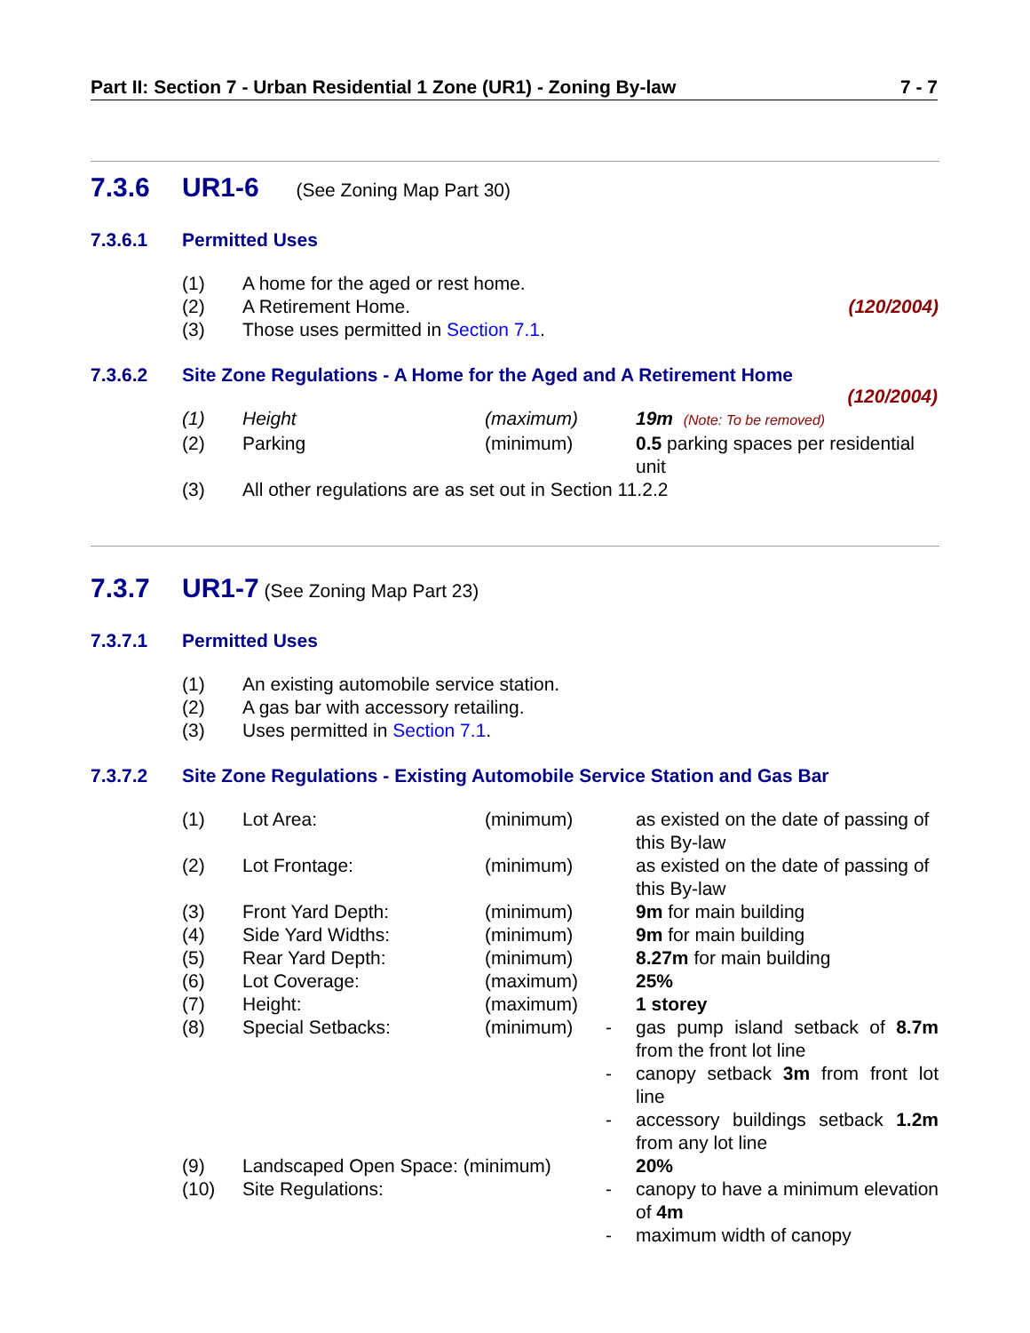Part II: Section 7 - Urban Residential 1 Zone (UR1) - Zoning By-law 7 - 7
7.3.6 UR1-6 (See Zoning Map Part 30)
7.3.6.1 Permitted Uses
| (1) | A home for the aged or rest home. | |
| (2) | A Retirement Home. | (120/2004) |
| (3) | Those uses permitted in Section 7.1 . | |
7.3.6.2 Site Zone Regulations - A Home for the Aged and A Retirement Home
(120/2004)
| (1) | Height | (maximum) | 19m (Note: To be removed) |
| (2) | Parking | (minimum) | 0.5 parking spaces per residential unit |
| (3) | All other regulations are as set out in Section 11.2.2 | | |
7.3.7 UR1-7 (See Zoning Map Part 23)
7.3.7.1 Permitted Uses
| (1) | An existing automobile service station. |
| (2) | A gas bar with accessory retailing. |
| (3) | Uses permitted in Section 7.1 . |
7.3.7.2 Site Zone Regulations - Existing Automobile Service Station and Gas Bar
| (1) | Lot Area: | (minimum) | | as existed on the date of passing of this By-law |
| (2) | Lot Frontage: | (minimum) | | as existed on the date of passing of this By-law |
| (3) | Front Yard Depth: | (minimum) | | 9m for main building |
| (4) | Side Yard Widths: | (minimum) | | 9m for main building |
| (5) | Rear Yard Depth: | (minimum) | | 8.27m for main building |
| (6) | Lot Coverage: | (maximum) | | 25% |
| (7) | Height: | (maximum) | | 1 storey |
| (8) | Special Setbacks: | (minimum) | - | gas pump island setback of 8.7m from the front lot line |
| | | | - | canopy setback 3m from front lot line |
| | | | - | accessory buildings setback 1.2m from any lot line |
| (9) | Landscaped Open Space: (minimum) | | | 20% |
| (10) | Site Regulations: | | - | canopy to have a minimum elevation of 4m |
| | | | - | maximum width of canopy |